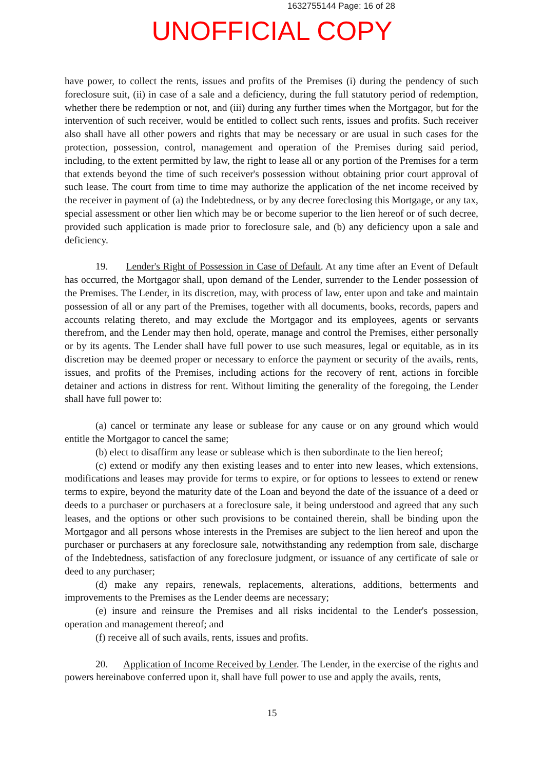1632755144 Page: 16 of 28
UNOFFICIAL COPY
have power, to collect the rents, issues and profits of the Premises (i) during the pendency of such foreclosure suit, (ii) in case of a sale and a deficiency, during the full statutory period of redemption, whether there be redemption or not, and (iii) during any further times when the Mortgagor, but for the intervention of such receiver, would be entitled to collect such rents, issues and profits. Such receiver also shall have all other powers and rights that may be necessary or are usual in such cases for the protection, possession, control, management and operation of the Premises during said period, including, to the extent permitted by law, the right to lease all or any portion of the Premises for a term that extends beyond the time of such receiver's possession without obtaining prior court approval of such lease. The court from time to time may authorize the application of the net income received by the receiver in payment of (a) the Indebtedness, or by any decree foreclosing this Mortgage, or any tax, special assessment or other lien which may be or become superior to the lien hereof or of such decree, provided such application is made prior to foreclosure sale, and (b) any deficiency upon a sale and deficiency.
19. Lender's Right of Possession in Case of Default. At any time after an Event of Default has occurred, the Mortgagor shall, upon demand of the Lender, surrender to the Lender possession of the Premises. The Lender, in its discretion, may, with process of law, enter upon and take and maintain possession of all or any part of the Premises, together with all documents, books, records, papers and accounts relating thereto, and may exclude the Mortgagor and its employees, agents or servants therefrom, and the Lender may then hold, operate, manage and control the Premises, either personally or by its agents. The Lender shall have full power to use such measures, legal or equitable, as in its discretion may be deemed proper or necessary to enforce the payment or security of the avails, rents, issues, and profits of the Premises, including actions for the recovery of rent, actions in forcible detainer and actions in distress for rent. Without limiting the generality of the foregoing, the Lender shall have full power to:
(a) cancel or terminate any lease or sublease for any cause or on any ground which would entitle the Mortgagor to cancel the same;
(b) elect to disaffirm any lease or sublease which is then subordinate to the lien hereof;
(c) extend or modify any then existing leases and to enter into new leases, which extensions, modifications and leases may provide for terms to expire, or for options to lessees to extend or renew terms to expire, beyond the maturity date of the Loan and beyond the date of the issuance of a deed or deeds to a purchaser or purchasers at a foreclosure sale, it being understood and agreed that any such leases, and the options or other such provisions to be contained therein, shall be binding upon the Mortgagor and all persons whose interests in the Premises are subject to the lien hereof and upon the purchaser or purchasers at any foreclosure sale, notwithstanding any redemption from sale, discharge of the Indebtedness, satisfaction of any foreclosure judgment, or issuance of any certificate of sale or deed to any purchaser;
(d) make any repairs, renewals, replacements, alterations, additions, betterments and improvements to the Premises as the Lender deems are necessary;
(e) insure and reinsure the Premises and all risks incidental to the Lender's possession, operation and management thereof; and
(f) receive all of such avails, rents, issues and profits.
20. Application of Income Received by Lender. The Lender, in the exercise of the rights and powers hereinabove conferred upon it, shall have full power to use and apply the avails, rents,
15